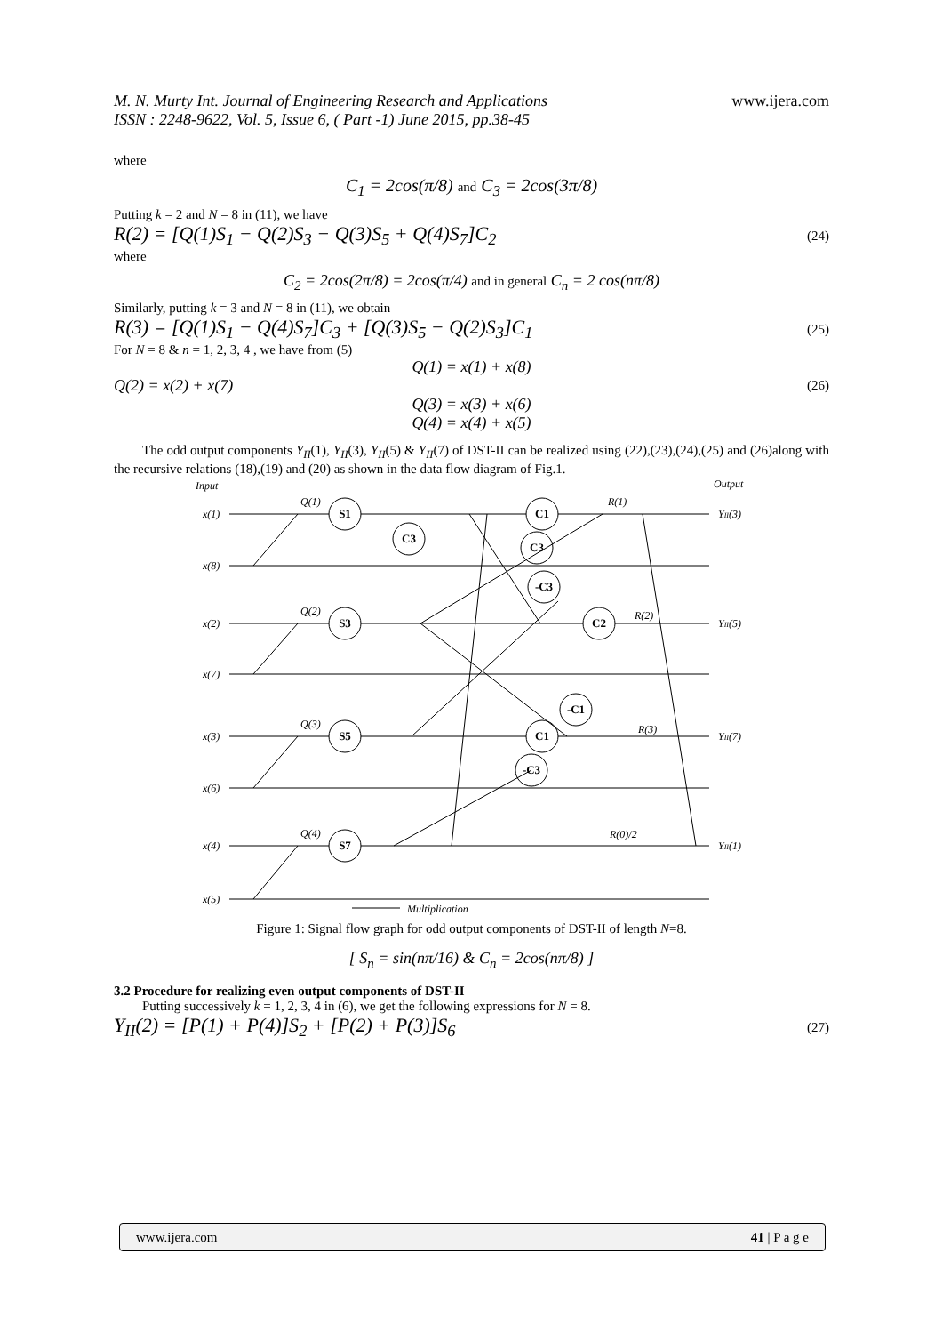www.ijera.com M. N. Murty Int. Journal of Engineering Research and Applications
ISSN : 2248-9622, Vol. 5, Issue 6, ( Part -1) June 2015, pp.38-45
where
C<sub>1</sub> = 2cos(π/8) and C<sub>3</sub> = 2cos(3π/8)
Putting k = 2 and N = 8 in (11), we have
R(2) = [Q(1)S<sub>1</sub> − Q(2)S<sub>3</sub> − Q(3)S<sub>5</sub> + Q(4)S<sub>7</sub>]C<sub>2</sub> (24)
where
C<sub>2</sub> = 2cos(2π/8) = 2cos(π/4) and in general C<sub>n</sub> = 2 cos(nπ/8)
Similarly, putting k = 3 and N = 8 in (11), we obtain
R(3) = [Q(1)S<sub>1</sub> − Q(4)S<sub>7</sub>]C<sub>3</sub> + [Q(3)S<sub>5</sub> − Q(2)S<sub>3</sub>]C<sub>1</sub> (25)
For N = 8 & n = 1, 2, 3, 4 , we have from (5)
Q(1) = x(1) + x(8)
Q(2) = x(2) + x(7) (26)
Q(3) = x(3) + x(6)
Q(4) = x(4) + x(5)
The odd output components Y<sub>II</sub>(1), Y<sub>II</sub>(3), Y<sub>II</sub>(5) & Y<sub>II</sub>(7) of DST-II can be realized using (22),(23),(24),(25) and (26)along with the recursive relations (18),(19) and (20) as shown in the data flow diagram of Fig.1.
Input
Output
S1
S3
S5
S7
C3
C1
C3
-C3
C2
-C1
C1
-C3
x(1)
x(8)
x(2)
x(7)
x(3)
x(6)
x(4)
x(5)
Q(1)
Q(2)
Q(3)
Q(4)
R(1)
R(2)
R(3)
R(0)/2
YII(3)
YII(5)
YII(7)
YII(1)
Multiplication
Figure 1: Signal flow graph for odd output components of DST-II of length N=8.
[ S<sub>n</sub> = sin(nπ/16) & C<sub>n</sub> = 2cos(nπ/8) ]
3.2 Procedure for realizing even output components of DST-II
Putting successively k = 1, 2, 3, 4 in (6), we get the following expressions for N = 8.
Y<sub>II</sub>(2) = [P(1) + P(4)]S<sub>2</sub> + [P(2) + P(3)]S<sub>6</sub> (27)
www.ijera.com 41 | P a g e